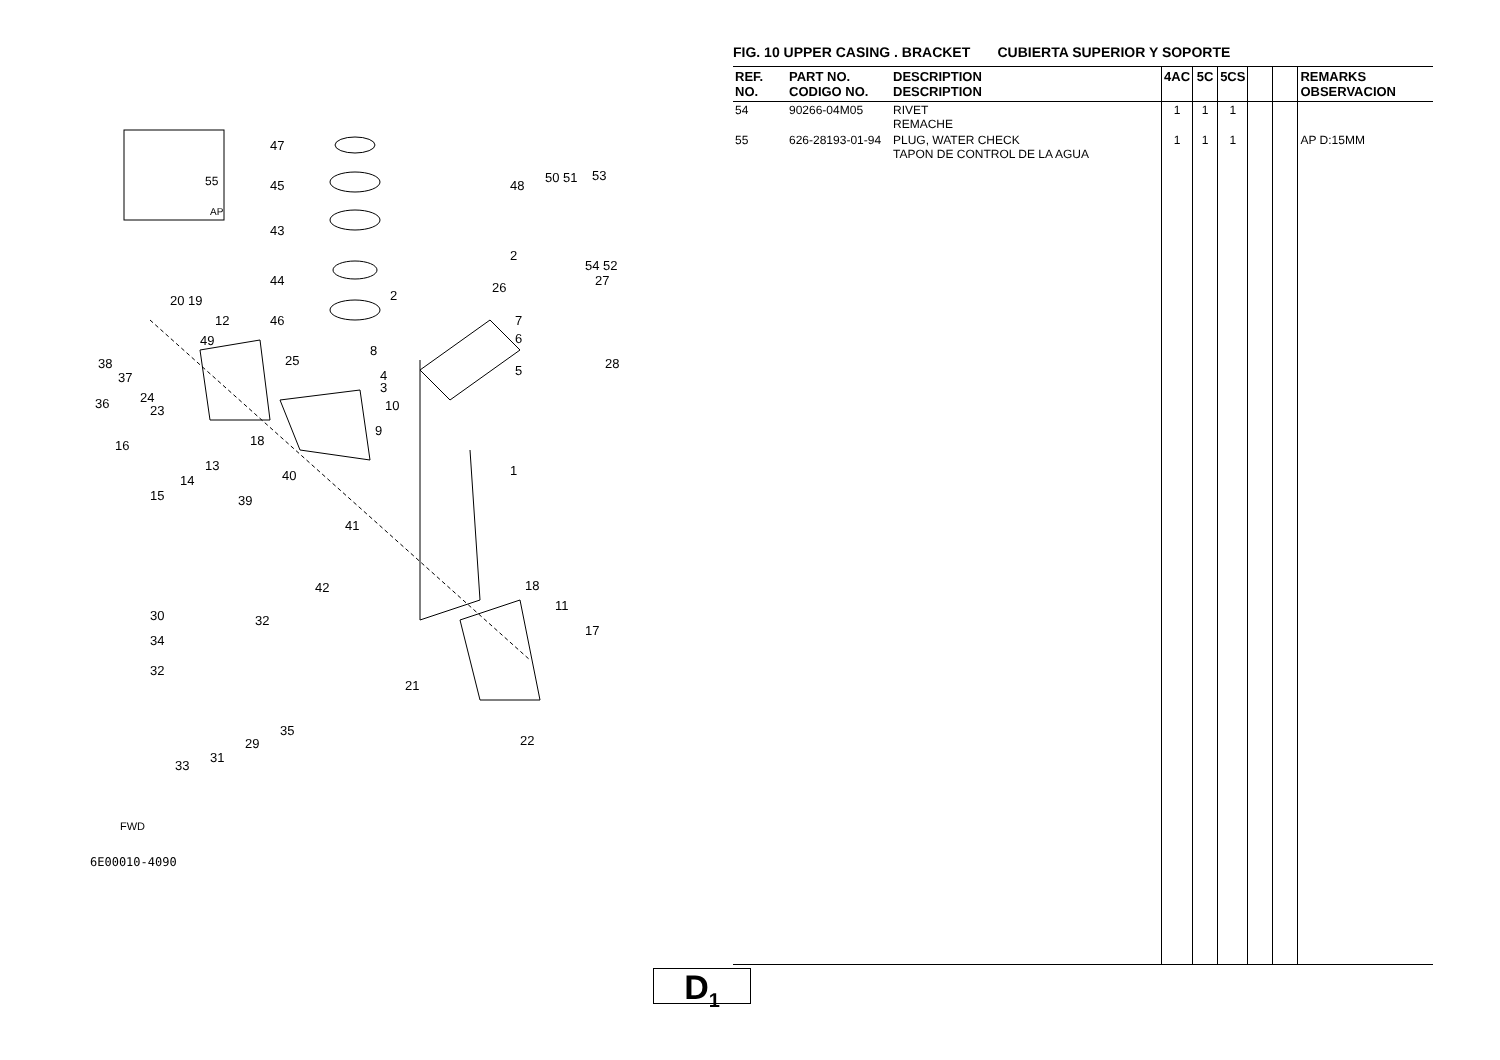55
AP
47
45
43
44
46
48
50 51
53
54 52
27
28
20 19
12
49
38
37
36
24
23
16
15
14
13
18
25
8
4
3
10
9
2
2
26
7
6
5
1
40
39
41
42
18
11
17
21
22
30
32
34
32
35
29
31
33
FWD
6E00010-4090
FIG. 10 UPPER CASING . BRACKET CUBIERTA SUPERIOR Y SOPORTE
| REF. NO. | PART NO. CODIGO NO. | DESCRIPTION DESCRIPTION | 4AC | 5C | 5CS | | | REMARKS OBSERVACION |
| --- | --- | --- | --- | --- | --- | --- | --- | --- |
| 54 | 90266-04M05 | RIVET REMACHE | 1 | 1 | 1 | | | |
| 55 | 626-28193-01-94 | PLUG, WATER CHECK TAPON DE CONTROL DE LA AGUA | 1 | 1 | 1 | | | AP D:15MM |
D<sub>1</sub>